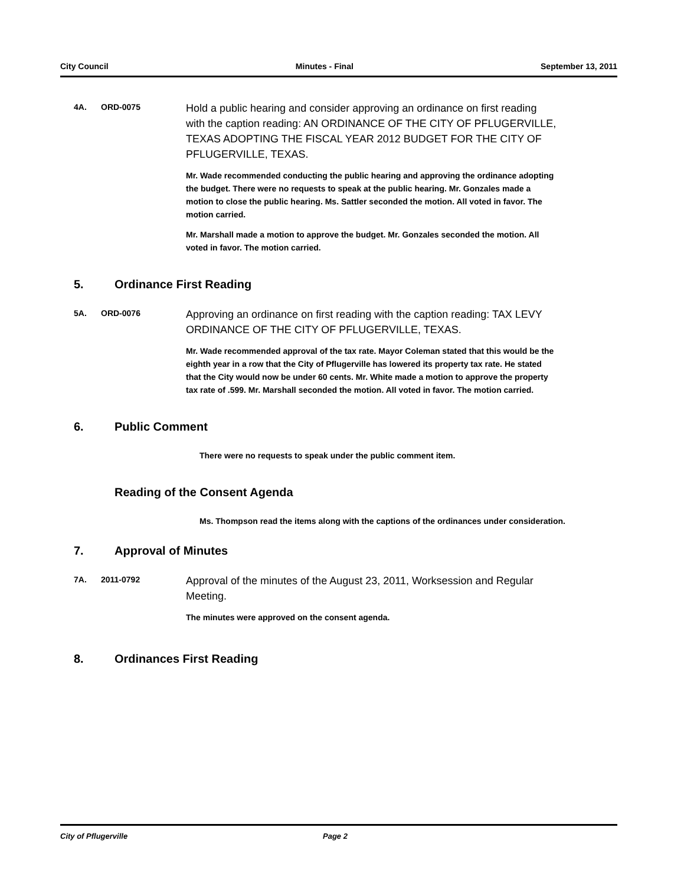City Council Minutes - Final September 13, 2011
4A. ORD-0075
Hold a public hearing and consider approving an ordinance on first reading with the caption reading: AN ORDINANCE OF THE CITY OF PFLUGERVILLE, TEXAS ADOPTING THE FISCAL YEAR 2012 BUDGET FOR THE CITY OF PFLUGERVILLE, TEXAS.
Mr. Wade recommended conducting the public hearing and approving the ordinance adopting the budget. There were no requests to speak at the public hearing. Mr. Gonzales made a motion to close the public hearing. Ms. Sattler seconded the motion. All voted in favor. The motion carried.
Mr. Marshall made a motion to approve the budget. Mr. Gonzales seconded the motion. All voted in favor. The motion carried.
5. Ordinance First Reading
5A. ORD-0076
Approving an ordinance on first reading with the caption reading: TAX LEVY ORDINANCE OF THE CITY OF PFLUGERVILLE, TEXAS.
Mr. Wade recommended approval of the tax rate. Mayor Coleman stated that this would be the eighth year in a row that the City of Pflugerville has lowered its property tax rate. He stated that the City would now be under 60 cents. Mr. White made a motion to approve the property tax rate of .599. Mr. Marshall seconded the motion. All voted in favor. The motion carried.
6. Public Comment
There were no requests to speak under the public comment item.
Reading of the Consent Agenda
Ms. Thompson read the items along with the captions of the ordinances under consideration.
7. Approval of Minutes
7A. 2011-0792
Approval of the minutes of the August 23, 2011, Worksession and Regular Meeting.
The minutes were approved on the consent agenda.
8. Ordinances First Reading
City of Pflugerville Page 2